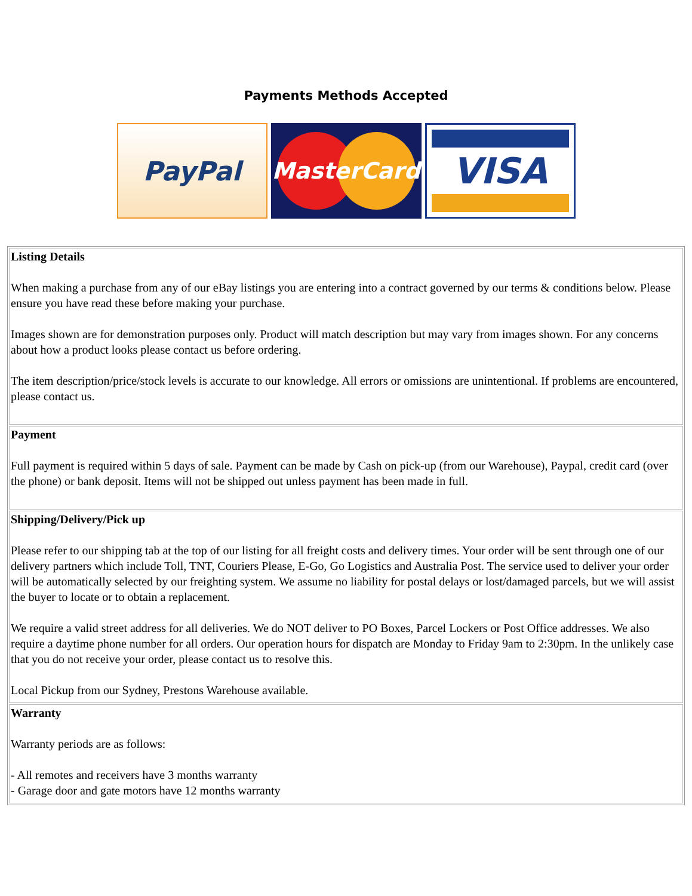Payments Methods Accepted
PayPal
MasterCard
VISA
| Listing Details When making a purchase from any of our eBay listings you are entering into a contract governed by our terms & conditions below. Please ensure you have read these before making your purchase. Images shown are for demonstration purposes only. Product will match description but may vary from images shown. For any concerns about how a product looks please contact us before ordering. The item description/price/stock levels is accurate to our knowledge. All errors or omissions are unintentional. If problems are encountered, please contact us. |
| Payment Full payment is required within 5 days of sale. Payment can be made by Cash on pick-up (from our Warehouse), Paypal, credit card (over the phone) or bank deposit. Items will not be shipped out unless payment has been made in full. |
| Shipping/Delivery/Pick up Please refer to our shipping tab at the top of our listing for all freight costs and delivery times. Your order will be sent through one of our delivery partners which include Toll, TNT, Couriers Please, E-Go, Go Logistics and Australia Post. The service used to deliver your order will be automatically selected by our freighting system. We assume no liability for postal delays or lost/damaged parcels, but we will assist the buyer to locate or to obtain a replacement. We require a valid street address for all deliveries. We do NOT deliver to PO Boxes, Parcel Lockers or Post Office addresses. We also require a daytime phone number for all orders. Our operation hours for dispatch are Monday to Friday 9am to 2:30pm. In the unlikely case that you do not receive your order, please contact us to resolve this. Local Pickup from our Sydney, Prestons Warehouse available. |
| Warranty Warranty periods are as follows: - All remotes and receivers have 3 months warranty - Garage door and gate motors have 12 months warranty |